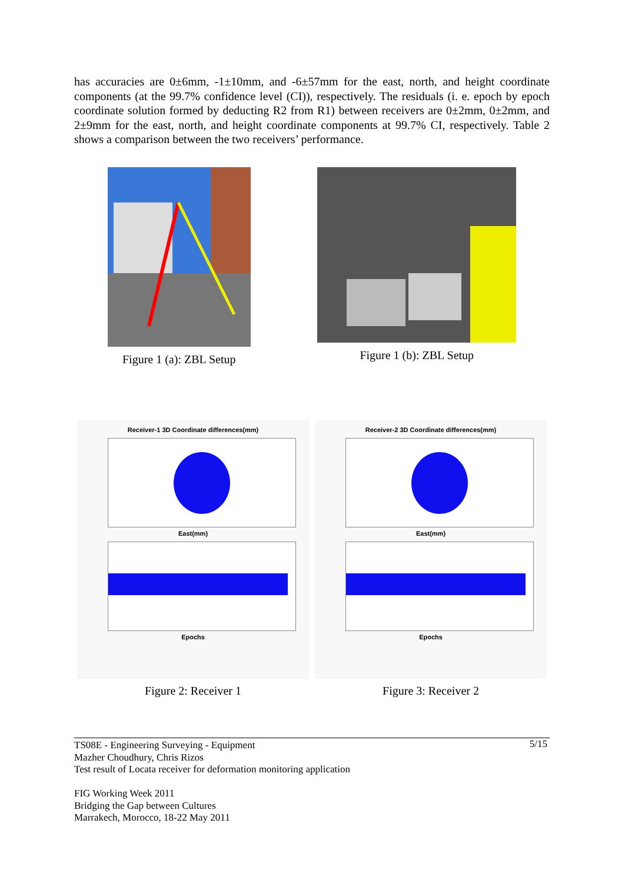has accuracies are 0±6mm, -1±10mm, and -6±57mm for the east, north, and height coordinate components (at the 99.7% confidence level (CI)), respectively. The residuals (i. e. epoch by epoch coordinate solution formed by deducting R2 from R1) between receivers are 0±2mm, 0±2mm, and 2±9mm for the east, north, and height coordinate components at 99.7% CI, respectively. Table 2 shows a comparison between the two receivers’ performance.
Figure 1 (a): ZBL Setup Figure 1 (b): ZBL Setup
Receiver-1 3D Coordinate differences(mm)
East(mm)
Epochs
Figure 2: Receiver 1
Receiver-2 3D Coordinate differences(mm)
East(mm)
Epochs
Figure 3: Receiver 2
5/15 TS08E - Engineering Surveying - Equipment
Mazher Choudhury, Chris Rizos
Test result of Locata receiver for deformation monitoring application
FIG Working Week 2011
Bridging the Gap between Cultures
Marrakech, Morocco, 18-22 May 2011